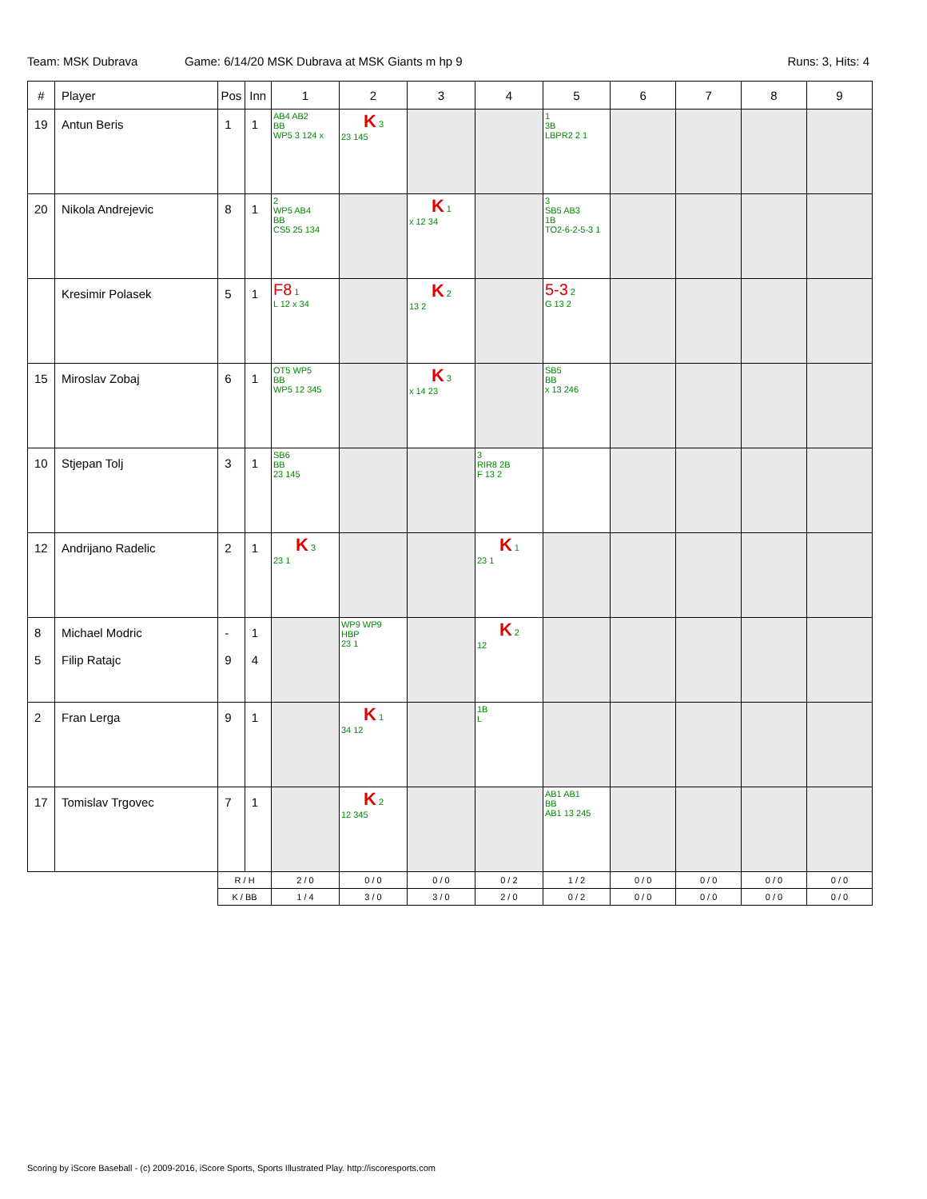Team: MSK Dubrava Game: 6/14/20 MSK Dubrava at MSK Giants m hp 9 Runs: 3, Hits: 4
| # | Player | Pos | Inn | 1 | 2 | 3 | 4 | 5 | 6 | 7 | 8 | 9 |
| --- | --- | --- | --- | --- | --- | --- | --- | --- | --- | --- | --- | --- |
| 19 | Antun Beris | 1 | 1 | AB4 AB2 BB WP5 3 124 x | K 3 23 145 | | | 1 3B LBPR2 2 1 | | | | |
| 20 | Nikola Andrejevic | 8 | 1 | 2 WP5 AB4 BB CS5 25 134 | | K 1 x 12 34 | | 3 SB5 AB3 1B TO2-6-2-5-3 1 | | | | |
| | Kresimir Polasek | 5 | 1 | F8 1 L 12 x 34 | | K 2 13 2 | | 5-3 2 G 13 2 | | | | |
| 15 | Miroslav Zobaj | 6 | 1 | OT5 WP5 BB WP5 12 345 | | K 3 x 14 23 | | SB5 BB x 13 246 | | | | |
| 10 | Stjepan Tolj | 3 | 1 | SB6 BB 23 145 | | | 3 RIR8 2B F 13 2 | | | | | |
| 12 | Andrijano Radelic | 2 | 1 | K 3 23 1 | | | K 1 23 1 | | | | | |
| 8 5 | Michael Modric Filip Ratajc | - 9 | 1 4 | | WP9 WP9 HBP 23 1 | | K 2 12 | | | | | |
| 2 | Fran Lerga | 9 | 1 | | K 1 34 12 | | 1B L | | | | | |
| 17 | Tomislav Trgovec | 7 | 1 | | K 2 12 345 | | | AB1 AB1 BB AB1 13 245 | | | | |
| | | R / H | | 2 / 0 | 0 / 0 | 0 / 0 | 0 / 2 | 1 / 2 | 0 / 0 | 0 / 0 | 0 / 0 | 0 / 0 |
| | | K / BB | | 1 / 4 | 3 / 0 | 3 / 0 | 2 / 0 | 0 / 2 | 0 / 0 | 0 / 0 | 0 / 0 | 0 / 0 |
Scoring by iScore Baseball - (c) 2009-2016, iScore Sports, Sports Illustrated Play. http://iscoresports.com